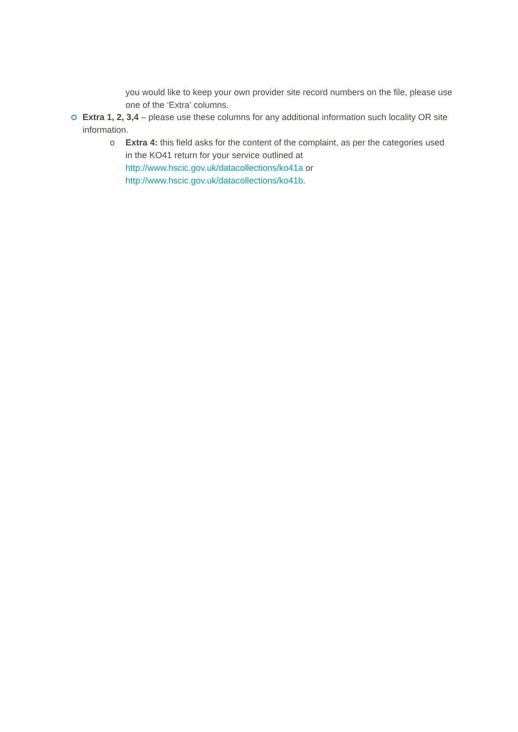you would like to keep your own provider site record numbers on the file, please use one of the ‘Extra’ columns.
Extra 1, 2, 3,4 – please use these columns for any additional information such locality OR site information.
o
Extra 4: this field asks for the content of the complaint, as per the categories used in the KO41 return for your service outlined at
http://www.hscic.gov.uk/datacollections/ko41a or
http://www.hscic.gov.uk/datacollections/ko41b.